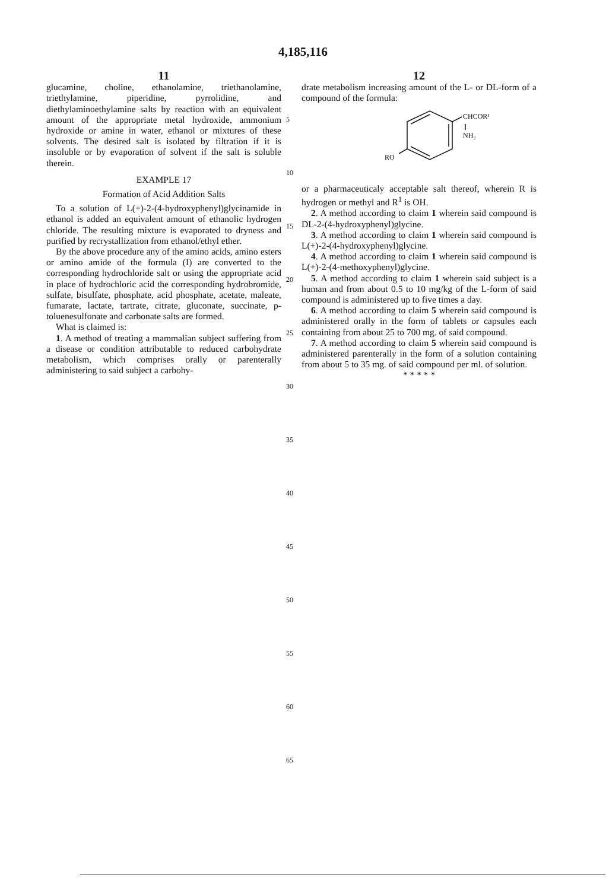4,185,116
11
glucamine, choline, ethanolamine, triethanolamine, triethylamine, piperidine, pyrrolidine, and diethylaminoethylamine salts by reaction with an equivalent amount of the appropriate metal hydroxide, ammonium hydroxide or amine in water, ethanol or mixtures of these solvents. The desired salt is isolated by filtration if it is insoluble or by evaporation of solvent if the salt is soluble therein.
EXAMPLE 17
Formation of Acid Addition Salts
To a solution of L(+)-2-(4-hydroxyphenyl)glycinamide in ethanol is added an equivalent amount of ethanolic hydrogen chloride. The resulting mixture is evaporated to dryness and purified by recrystallization from ethanol/ethyl ether.
By the above procedure any of the amino acids, amino esters or amino amide of the formula (I) are converted to the corresponding hydrochloride salt or using the appropriate acid in place of hydrochloric acid the corresponding hydrobromide, sulfate, bisulfate, phosphate, acid phosphate, acetate, maleate, fumarate, lactate, tartrate, citrate, gluconate, succinate, p-toluenesulfonate and carbonate salts are formed.
What is claimed is:
1. A method of treating a mammalian subject suffering from a disease or condition attributable to reduced carbohydrate metabolism, which comprises orally or parenterally administering to said subject a carbohy-
12
drate metabolism increasing amount of the L- or DL-form of a compound of the formula:
CHCOR¹
NH₂
RO
or a pharmaceuticaly acceptable salt thereof, wherein R is hydrogen or methyl and R<sup>1</sup> is OH.
2. A method according to claim 1 wherein said compound is DL-2-(4-hydroxyphenyl)glycine.
3. A method according to claim 1 wherein said compound is L(+)-2-(4-hydroxyphenyl)glycine.
4. A method according to claim 1 wherein said compound is L(+)-2-(4-methoxyphenyl)glycine.
5. A method according to claim 1 wherein said subject is a human and from about 0.5 to 10 mg/kg of the L-form of said compound is administered up to five times a day.
6. A method according to claim 5 wherein said compound is administered orally in the form of tablets or capsules each containing from about 25 to 700 mg. of said compound.
7. A method according to claim 5 wherein said compound is administered parenterally in the form of a solution containing from about 5 to 35 mg. of said compound per ml. of solution.
* * * * *
5
10
15
20
25
30
35
40
45
50
55
60
65